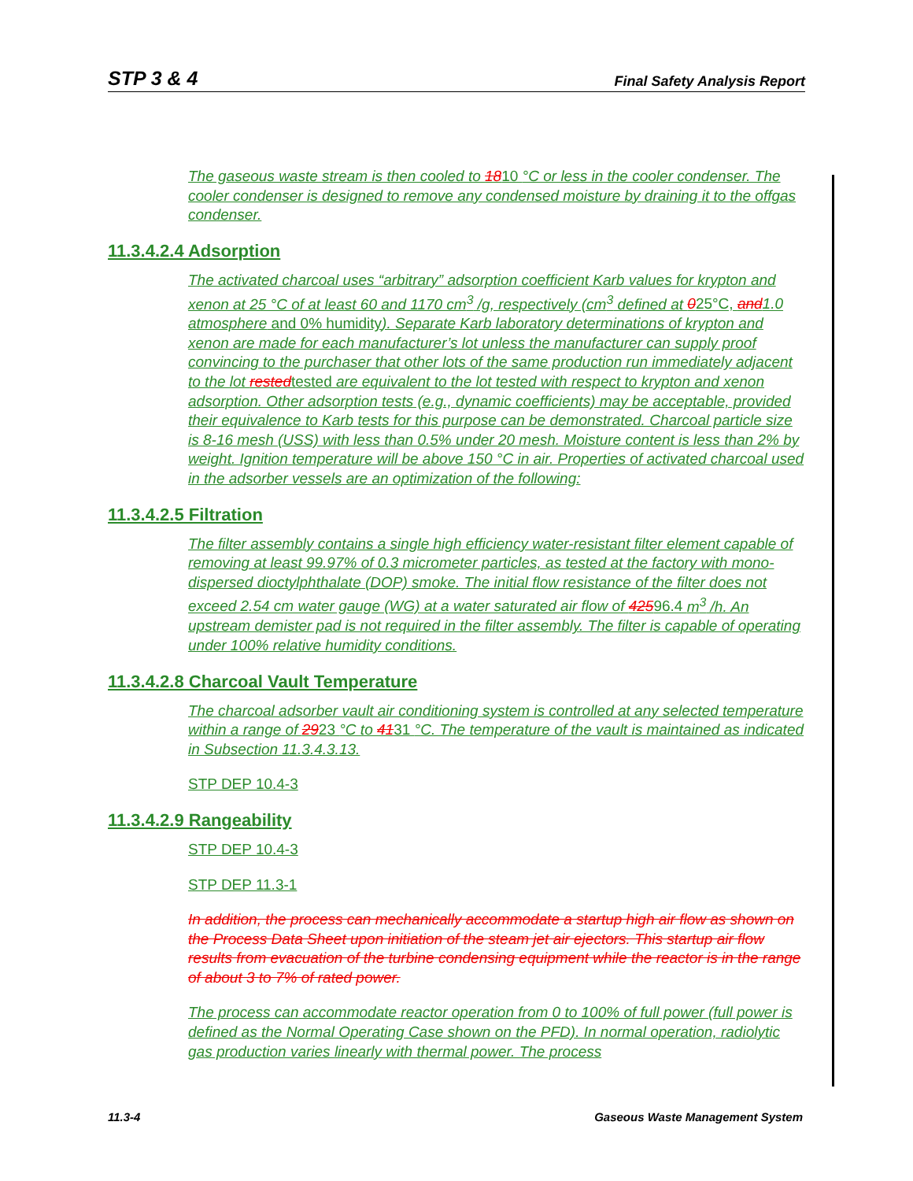STP 3 & 4 Final Safety Analysis Report
The gaseous waste stream is then cooled to 1810 °C or less in the cooler condenser. The cooler condenser is designed to remove any condensed moisture by draining it to the offgas condenser.
11.3.4.2.4 Adsorption
The activated charcoal uses “arbitrary” adsorption coefficient Karb values for krypton and xenon at 25 °C of at least 60 and 1170 cm<sup>3</sup> /g, respectively (cm<sup>3</sup> defined at 025°C, and 1.0 atmosphere and 0% humidity). Separate Karb laboratory determinations of krypton and xenon are made for each manufacturer’s lot unless the manufacturer can supply proof convincing to the purchaser that other lots of the same production run immediately adjacent to the lot restedtested are equivalent to the lot tested with respect to krypton and xenon adsorption. Other adsorption tests (e.g., dynamic coefficients) may be acceptable, provided their equivalence to Karb tests for this purpose can be demonstrated. Charcoal particle size is 8-16 mesh (USS) with less than 0.5% under 20 mesh. Moisture content is less than 2% by weight. Ignition temperature will be above 150 °C in air. Properties of activated charcoal used in the adsorber vessels are an optimization of the following:
11.3.4.2.5 Filtration
The filter assembly contains a single high efficiency water-resistant filter element capable of removing at least 99.97% of 0.3 micrometer particles, as tested at the factory with mono-dispersed dioctylphthalate (DOP) smoke. The initial flow resistance of the filter does not exceed 2.54 cm water gauge (WG) at a water saturated air flow of 42596.4 m<sup>3</sup> /h. An upstream demister pad is not required in the filter assembly. The filter is capable of operating under 100% relative humidity conditions.
11.3.4.2.8 Charcoal Vault Temperature
The charcoal adsorber vault air conditioning system is controlled at any selected temperature within a range of 2923 °C to 4131 °C. The temperature of the vault is maintained as indicated in Subsection 11.3.4.3.13.
STP DEP 10.4-3
11.3.4.2.9 Rangeability
STP DEP 10.4-3
STP DEP 11.3-1
In addition, the process can mechanically accommodate a startup high air flow as shown on the Process Data Sheet upon initiation of the steam jet air ejectors. This startup air flow results from evacuation of the turbine condensing equipment while the reactor is in the range of about 3 to 7% of rated power.
The process can accommodate reactor operation from 0 to 100% of full power (full power is defined as the Normal Operating Case shown on the PFD). In normal operation, radiolytic gas production varies linearly with thermal power. The process
11.3-4 Gaseous Waste Management System